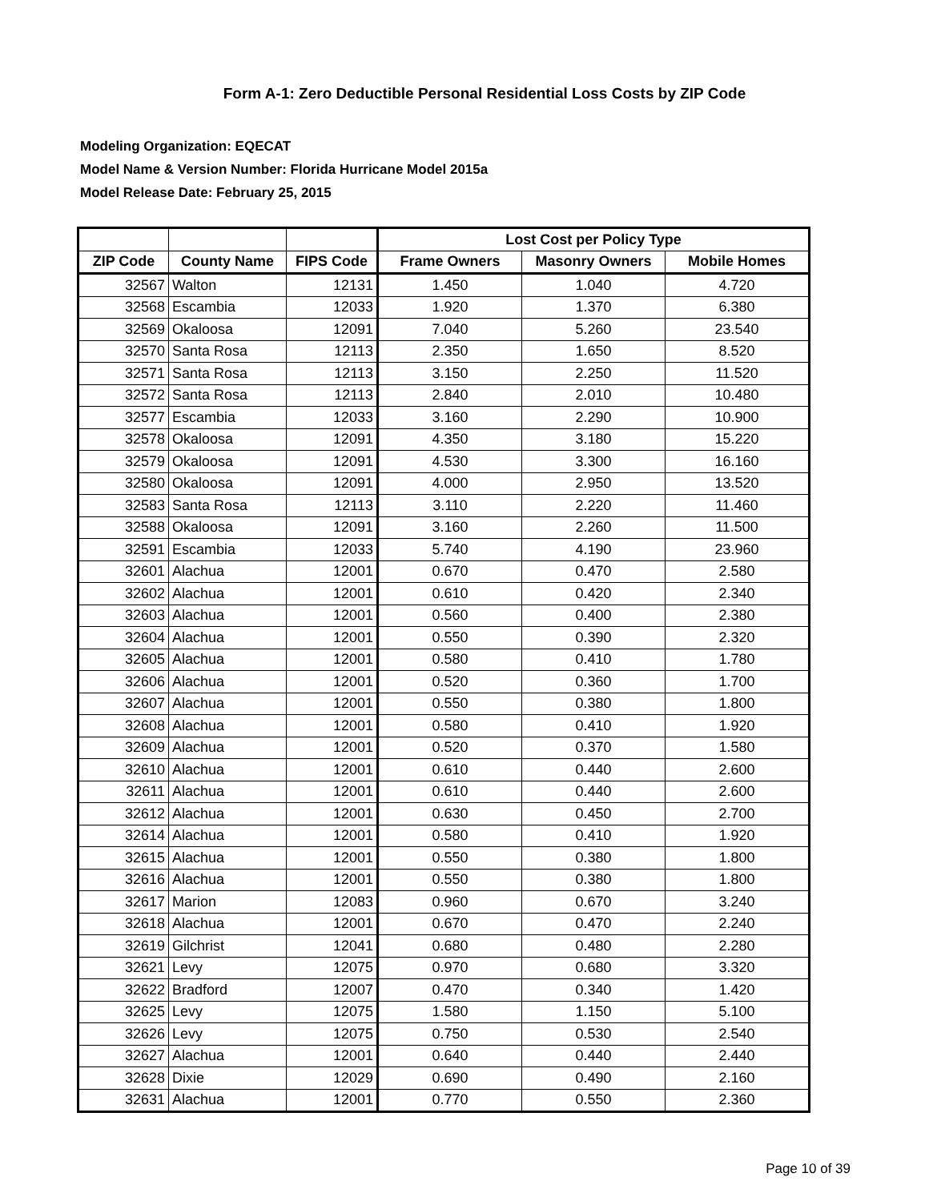Form A-1: Zero Deductible Personal Residential Loss Costs by ZIP Code
Modeling Organization: EQECAT
Model Name & Version Number: Florida Hurricane Model 2015a
Model Release Date: February 25, 2015
| | | | Lost Cost per Policy Type | | |
| --- | --- | --- | --- | --- | --- |
| ZIP Code | County Name | FIPS Code | Frame Owners | Masonry Owners | Mobile Homes |
| 32567 | Walton | 12131 | 1.450 | 1.040 | 4.720 |
| 32568 | Escambia | 12033 | 1.920 | 1.370 | 6.380 |
| 32569 | Okaloosa | 12091 | 7.040 | 5.260 | 23.540 |
| 32570 | Santa Rosa | 12113 | 2.350 | 1.650 | 8.520 |
| 32571 | Santa Rosa | 12113 | 3.150 | 2.250 | 11.520 |
| 32572 | Santa Rosa | 12113 | 2.840 | 2.010 | 10.480 |
| 32577 | Escambia | 12033 | 3.160 | 2.290 | 10.900 |
| 32578 | Okaloosa | 12091 | 4.350 | 3.180 | 15.220 |
| 32579 | Okaloosa | 12091 | 4.530 | 3.300 | 16.160 |
| 32580 | Okaloosa | 12091 | 4.000 | 2.950 | 13.520 |
| 32583 | Santa Rosa | 12113 | 3.110 | 2.220 | 11.460 |
| 32588 | Okaloosa | 12091 | 3.160 | 2.260 | 11.500 |
| 32591 | Escambia | 12033 | 5.740 | 4.190 | 23.960 |
| 32601 | Alachua | 12001 | 0.670 | 0.470 | 2.580 |
| 32602 | Alachua | 12001 | 0.610 | 0.420 | 2.340 |
| 32603 | Alachua | 12001 | 0.560 | 0.400 | 2.380 |
| 32604 | Alachua | 12001 | 0.550 | 0.390 | 2.320 |
| 32605 | Alachua | 12001 | 0.580 | 0.410 | 1.780 |
| 32606 | Alachua | 12001 | 0.520 | 0.360 | 1.700 |
| 32607 | Alachua | 12001 | 0.550 | 0.380 | 1.800 |
| 32608 | Alachua | 12001 | 0.580 | 0.410 | 1.920 |
| 32609 | Alachua | 12001 | 0.520 | 0.370 | 1.580 |
| 32610 | Alachua | 12001 | 0.610 | 0.440 | 2.600 |
| 32611 | Alachua | 12001 | 0.610 | 0.440 | 2.600 |
| 32612 | Alachua | 12001 | 0.630 | 0.450 | 2.700 |
| 32614 | Alachua | 12001 | 0.580 | 0.410 | 1.920 |
| 32615 | Alachua | 12001 | 0.550 | 0.380 | 1.800 |
| 32616 | Alachua | 12001 | 0.550 | 0.380 | 1.800 |
| 32617 | Marion | 12083 | 0.960 | 0.670 | 3.240 |
| 32618 | Alachua | 12001 | 0.670 | 0.470 | 2.240 |
| 32619 | Gilchrist | 12041 | 0.680 | 0.480 | 2.280 |
| 32621 | Levy | 12075 | 0.970 | 0.680 | 3.320 |
| 32622 | Bradford | 12007 | 0.470 | 0.340 | 1.420 |
| 32625 | Levy | 12075 | 1.580 | 1.150 | 5.100 |
| 32626 | Levy | 12075 | 0.750 | 0.530 | 2.540 |
| 32627 | Alachua | 12001 | 0.640 | 0.440 | 2.440 |
| 32628 | Dixie | 12029 | 0.690 | 0.490 | 2.160 |
| 32631 | Alachua | 12001 | 0.770 | 0.550 | 2.360 |
Page 10 of 39